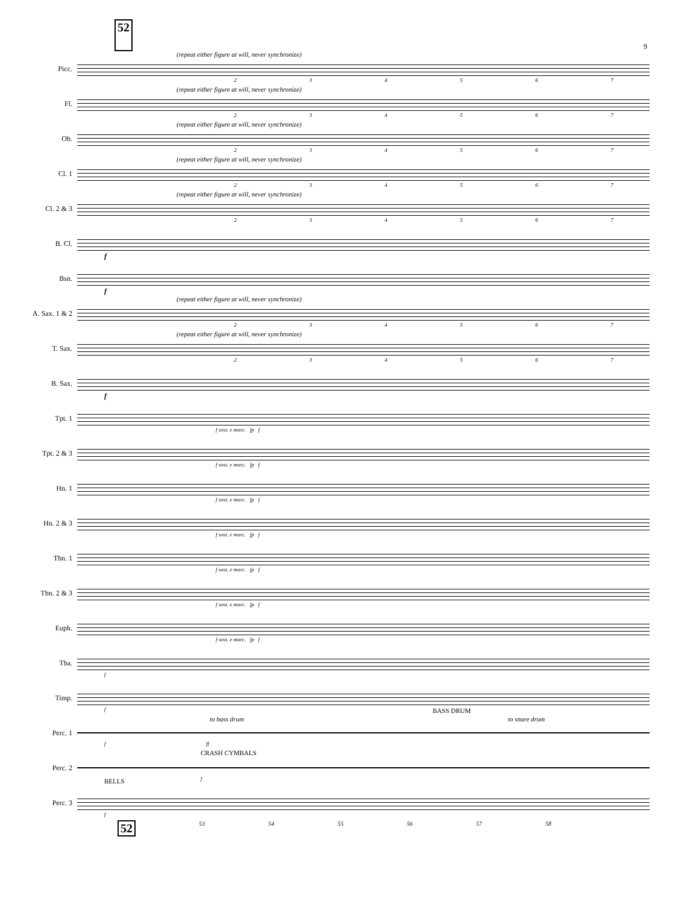52 9
Picc.
(repeat either figure at will, never synchronize)
234567
Fl.
(repeat either figure at will, never synchronize)
234567
Ob.
(repeat either figure at will, never synchronize)
234567
Cl. 1
(repeat either figure at will, never synchronize)
234567
Cl. 2 & 3
(repeat either figure at will, never synchronize)
234567
B. Cl.
f
Bsn.
f
A. Sax. 1 & 2
(repeat either figure at will, never synchronize)
234567
T. Sax.
(repeat either figure at will, never synchronize)
234567
B. Sax.
f
Tpt. 1
f sost. e marc. fp f
Tpt. 2 & 3
f sost. e marc. fp f
Hn. 1
f sost. e marc. fp f
Hn. 2 & 3
f sost. e marc. fp f
Tbn. 1
f sost. e marc. fp f
Tbn. 2 & 3
f sost. e marc. fp f
Euph.
f sost. e marc. fp f
Tba.
f
Timp.
f
Perc. 1
to bass drum
BASS DRUM
to snare drum
f ff
Perc. 2
CRASH CYMBALS
f
Perc. 3
BELLS
f
52 53 54 55 56 57 58